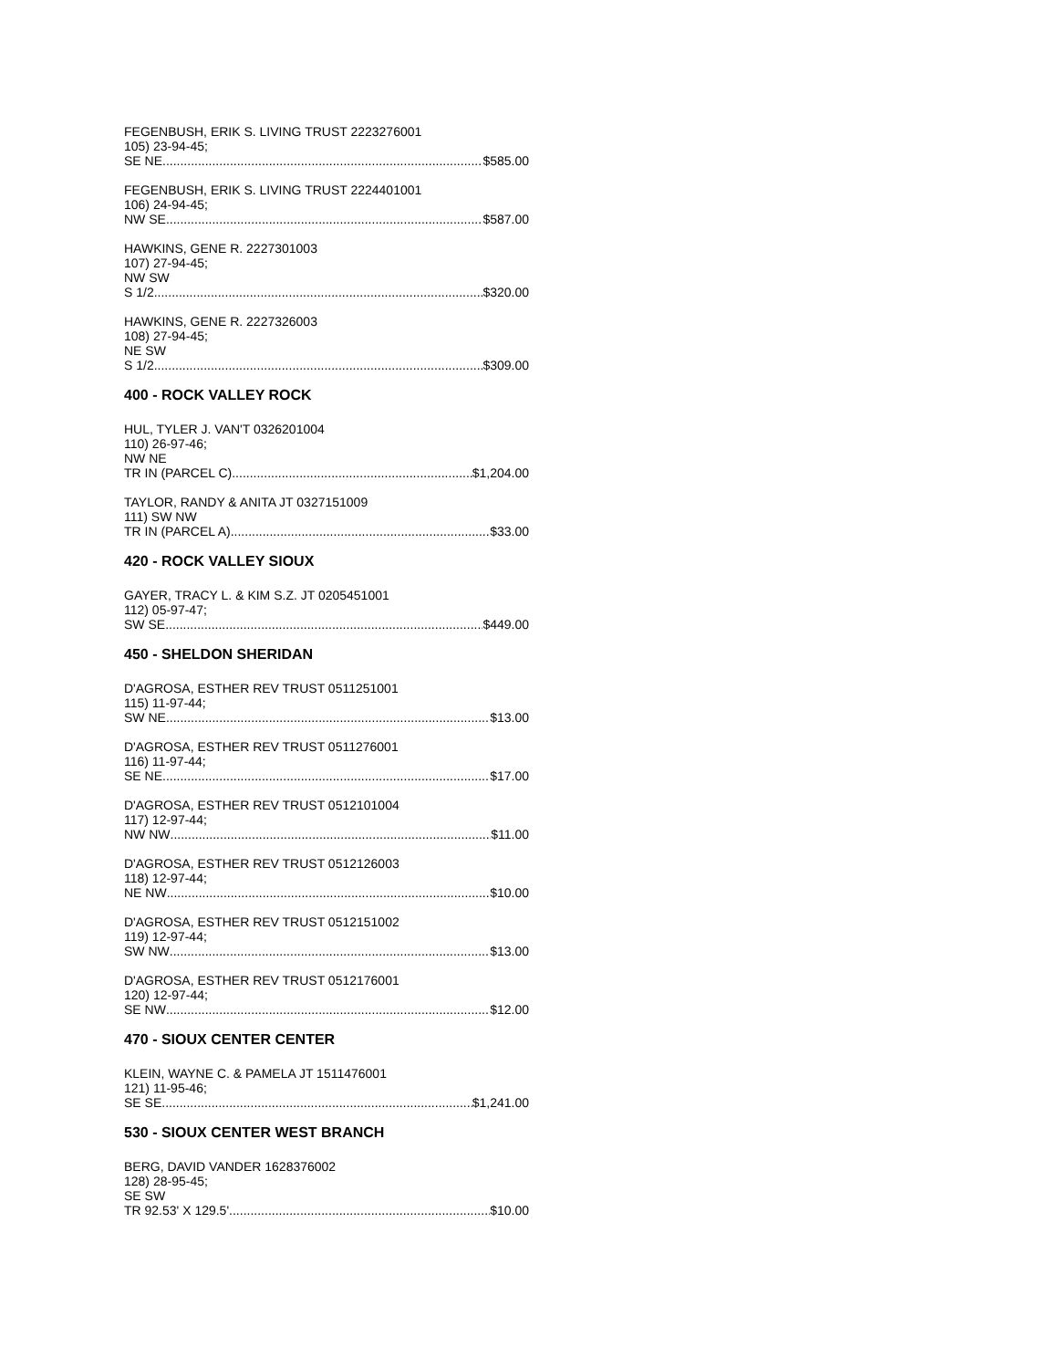FEGENBUSH, ERIK S. LIVING TRUST 2223276001
105) 23-94-45;
SE NE $585.00
FEGENBUSH, ERIK S. LIVING TRUST 2224401001
106) 24-94-45;
NW SE $587.00
HAWKINS, GENE R. 2227301003
107) 27-94-45;
NW SW
S 1/2 $320.00
HAWKINS, GENE R. 2227326003
108) 27-94-45;
NE SW
S 1/2 $309.00
400 - ROCK VALLEY ROCK
HUL, TYLER J. VAN'T 0326201004
110) 26-97-46;
NW NE
TR IN (PARCEL C) $1,204.00
TAYLOR, RANDY & ANITA JT 0327151009
111) SW NW
TR IN (PARCEL A) $33.00
420 - ROCK VALLEY SIOUX
GAYER, TRACY L. & KIM S.Z. JT 0205451001
112) 05-97-47;
SW SE $449.00
450 - SHELDON SHERIDAN
D'AGROSA, ESTHER REV TRUST 0511251001
115) 11-97-44;
SW NE $13.00
D'AGROSA, ESTHER REV TRUST 0511276001
116) 11-97-44;
SE NE $17.00
D'AGROSA, ESTHER REV TRUST 0512101004
117) 12-97-44;
NW NW $11.00
D'AGROSA, ESTHER REV TRUST 0512126003
118) 12-97-44;
NE NW $10.00
D'AGROSA, ESTHER REV TRUST 0512151002
119) 12-97-44;
SW NW $13.00
D'AGROSA, ESTHER REV TRUST 0512176001
120) 12-97-44;
SE NW $12.00
470 - SIOUX CENTER CENTER
KLEIN, WAYNE C. & PAMELA JT 1511476001
121) 11-95-46;
SE SE $1,241.00
530 - SIOUX CENTER WEST BRANCH
BERG, DAVID VANDER 1628376002
128) 28-95-45;
SE SW
TR 92.53' X 129.5' $10.00